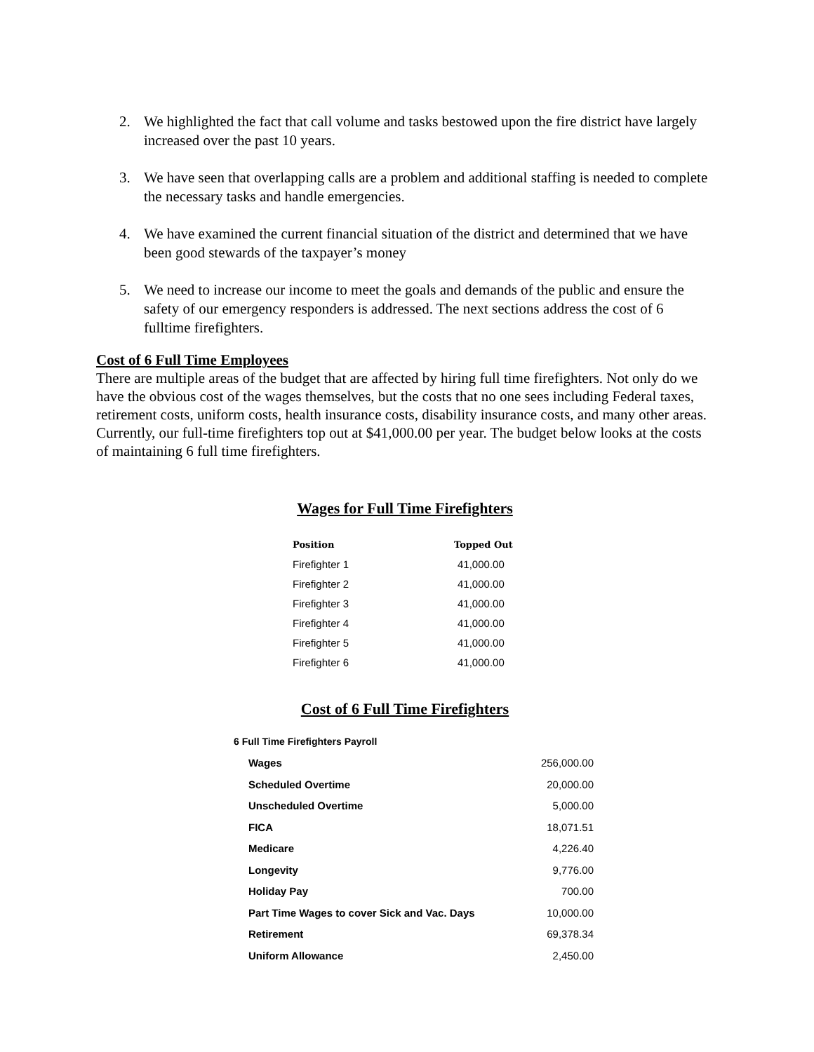2. We highlighted the fact that call volume and tasks bestowed upon the fire district have largely increased over the past 10 years.
3. We have seen that overlapping calls are a problem and additional staffing is needed to complete the necessary tasks and handle emergencies.
4. We have examined the current financial situation of the district and determined that we have been good stewards of the taxpayer’s money
5. We need to increase our income to meet the goals and demands of the public and ensure the safety of our emergency responders is addressed. The next sections address the cost of 6 fulltime firefighters.
Cost of 6 Full Time Employees
There are multiple areas of the budget that are affected by hiring full time firefighters. Not only do we have the obvious cost of the wages themselves, but the costs that no one sees including Federal taxes, retirement costs, uniform costs, health insurance costs, disability insurance costs, and many other areas. Currently, our full-time firefighters top out at $41,000.00 per year. The budget below looks at the costs of maintaining 6 full time firefighters.
Wages for Full Time Firefighters
| Position | Topped Out |
| --- | --- |
| Firefighter 1 | 41,000.00 |
| Firefighter 2 | 41,000.00 |
| Firefighter 3 | 41,000.00 |
| Firefighter 4 | 41,000.00 |
| Firefighter 5 | 41,000.00 |
| Firefighter 6 | 41,000.00 |
Cost of 6 Full Time Firefighters
| 6 Full Time Firefighters Payroll | |
| Wages | 256,000.00 |
| Scheduled Overtime | 20,000.00 |
| Unscheduled Overtime | 5,000.00 |
| FICA | 18,071.51 |
| Medicare | 4,226.40 |
| Longevity | 9,776.00 |
| Holiday Pay | 700.00 |
| Part Time Wages to cover Sick and Vac. Days | 10,000.00 |
| Retirement | 69,378.34 |
| Uniform Allowance | 2,450.00 |